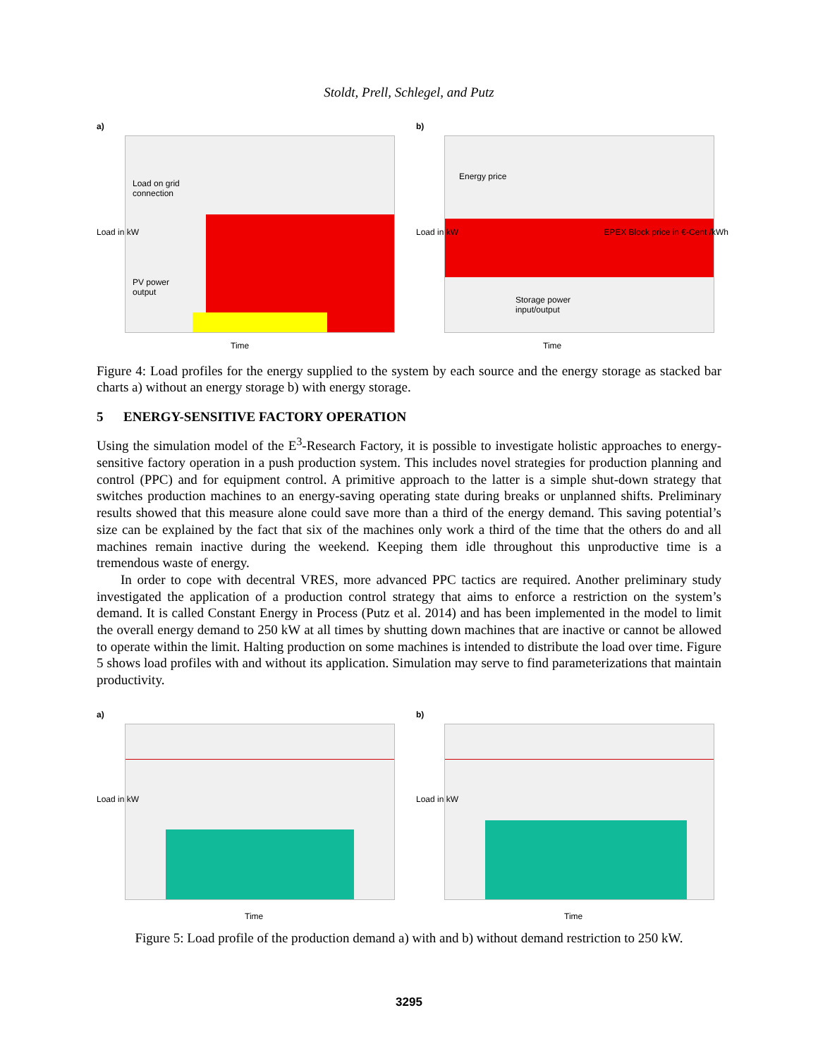Stoldt, Prell, Schlegel, and Putz
a)
Load on grid
connection
PV power
output
Time
Load in kW
b)
Energy price
Storage power
input/output
Time
Load in kW
EPEX Block price in €-Cent /kWh
Figure 4: Load profiles for the energy supplied to the system by each source and the energy storage as stacked bar charts a) without an energy storage b) with energy storage.
5 ENERGY-SENSITIVE FACTORY OPERATION
Using the simulation model of the E<sup>3</sup>-Research Factory, it is possible to investigate holistic approaches to energy-sensitive factory operation in a push production system. This includes novel strategies for production planning and control (PPC) and for equipment control. A primitive approach to the latter is a simple shut-down strategy that switches production machines to an energy-saving operating state during breaks or unplanned shifts. Preliminary results showed that this measure alone could save more than a third of the energy demand. This saving potential’s size can be explained by the fact that six of the machines only work a third of the time that the others do and all machines remain inactive during the weekend. Keeping them idle throughout this unproductive time is a tremendous waste of energy.
In order to cope with decentral VRES, more advanced PPC tactics are required. Another preliminary study investigated the application of a production control strategy that aims to enforce a restriction on the system’s demand. It is called Constant Energy in Process (Putz et al. 2014) and has been implemented in the model to limit the overall energy demand to 250 kW at all times by shutting down machines that are inactive or cannot be allowed to operate within the limit. Halting production on some machines is intended to distribute the load over time. Figure 5 shows load profiles with and without its application. Simulation may serve to find parameterizations that maintain productivity.
a)
Time
Load in kW
b)
Time
Load in kW
Figure 5: Load profile of the production demand a) with and b) without demand restriction to 250 kW.
3295